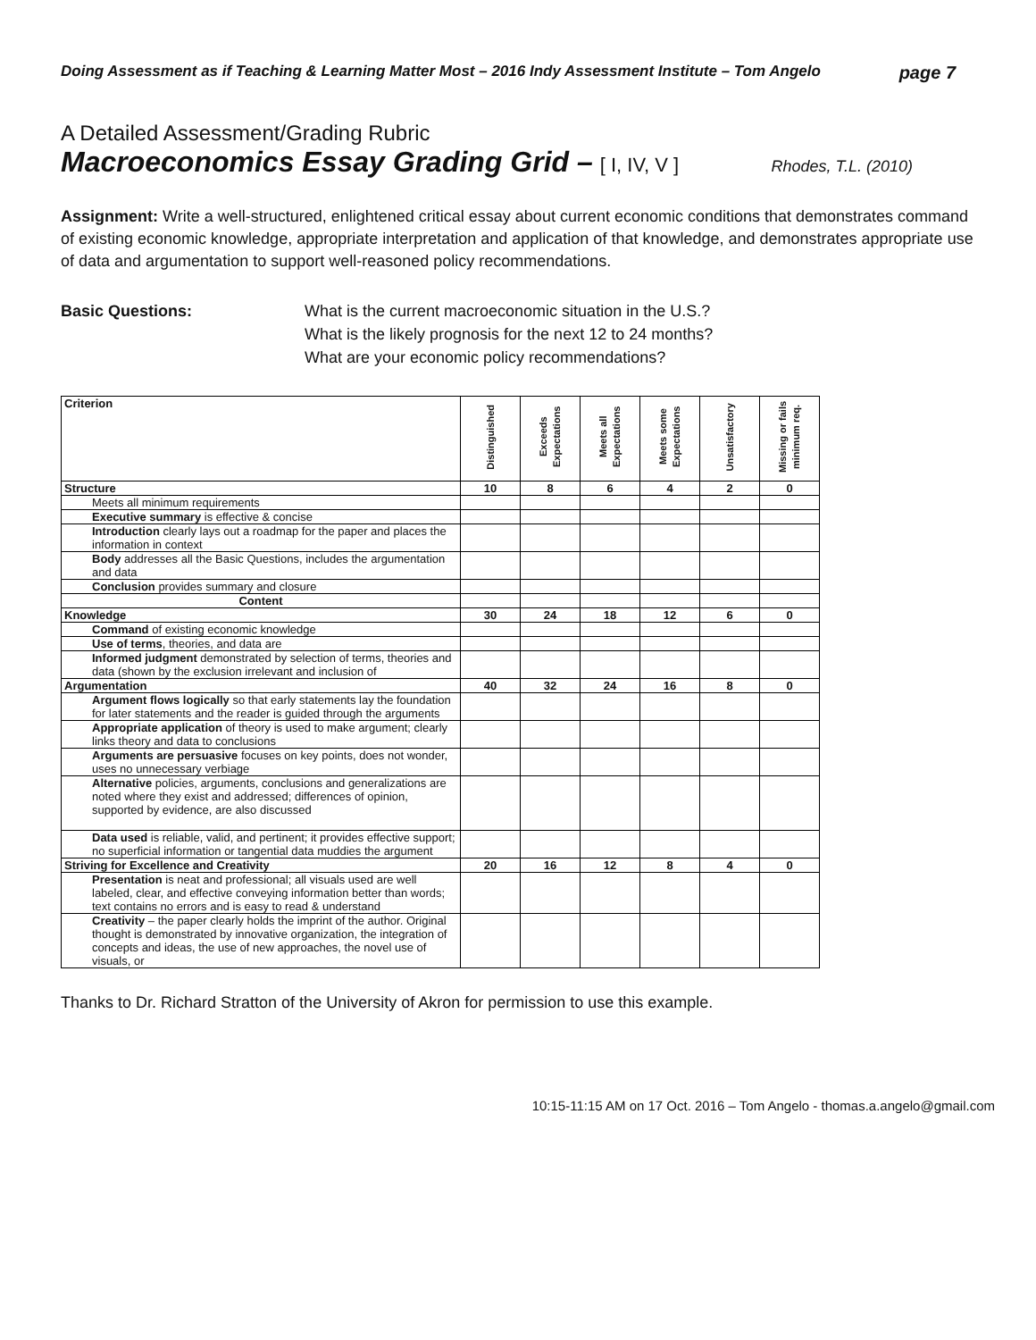Doing Assessment as if Teaching & Learning Matter Most – 2016 Indy Assessment Institute – Tom Angelo page 7
A Detailed Assessment/Grading Rubric
Macroeconomics Essay Grading Grid – [ I, IV, V ] Rhodes, T.L. (2010)
Assignment: Write a well-structured, enlightened critical essay about current economic conditions that demonstrates command of existing economic knowledge, appropriate interpretation and application of that knowledge, and demonstrates appropriate use of data and argumentation to support well-reasoned policy recommendations.
Basic Questions: What is the current macroeconomic situation in the U.S.?
What is the likely prognosis for the next 12 to 24 months?
What are your economic policy recommendations?
| Criterion | Distinguished | Exceeds Expectations | Meets all Expectations | Meets some Expectations | Unsatisfactory | Missing or fails minimum req. |
| --- | --- | --- | --- | --- | --- | --- |
| Structure | 10 | 8 | 6 | 4 | 2 | 0 |
| Meets all minimum requirements | | | | | | |
| Executive summary is effective & concise | | | | | | |
| Introduction clearly lays out a roadmap for the paper and places the information in context | | | | | | |
| Body addresses all the Basic Questions, includes the argumentation and data | | | | | | |
| Conclusion provides summary and closure | | | | | | |
| Content | | | | | | |
| Knowledge | 30 | 24 | 18 | 12 | 6 | 0 |
| Command of existing economic knowledge | | | | | | |
| Use of terms , theories, and data are | | | | | | |
| Informed judgment demonstrated by selection of terms, theories and data (shown by the exclusion irrelevant and inclusion of | | | | | | |
| Argumentation | 40 | 32 | 24 | 16 | 8 | 0 |
| Argument flows logically so that early statements lay the foundation for later statements and the reader is guided through the arguments | | | | | | |
| Appropriate application of theory is used to make argument; clearly links theory and data to conclusions | | | | | | |
| Arguments are persuasive focuses on key points, does not wonder, uses no unnecessary verbiage | | | | | | |
| Alternative policies, arguments, conclusions and generalizations are noted where they exist and addressed; differences of opinion, supported by evidence, are also discussed | | | | | | |
| Data used is reliable, valid, and pertinent; it provides effective support; no superficial information or tangential data muddies the argument | | | | | | |
| Striving for Excellence and Creativity | 20 | 16 | 12 | 8 | 4 | 0 |
| Presentation is neat and professional; all visuals used are well labeled, clear, and effective conveying information better than words; text contains no errors and is easy to read & understand | | | | | | |
| Creativity – the paper clearly holds the imprint of the author. Original thought is demonstrated by innovative organization, the integration of concepts and ideas, the use of new approaches, the novel use of visuals, or | | | | | | |
Thanks to Dr. Richard Stratton of the University of Akron for permission to use this example.
10:15-11:15 AM on 17 Oct. 2016 – Tom Angelo - thomas.a.angelo@gmail.com